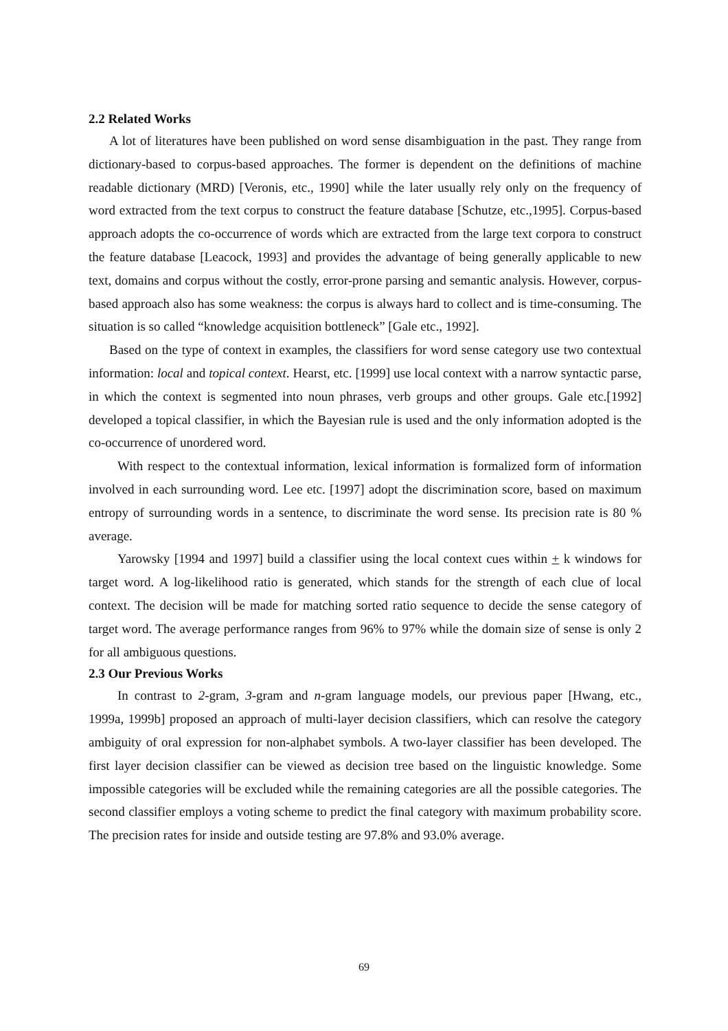2.2 Related Works
A lot of literatures have been published on word sense disambiguation in the past. They range from dictionary-based to corpus-based approaches. The former is dependent on the definitions of machine readable dictionary (MRD) [Veronis, etc., 1990] while the later usually rely only on the frequency of word extracted from the text corpus to construct the feature database [Schutze, etc.,1995]. Corpus-based approach adopts the co-occurrence of words which are extracted from the large text corpora to construct the feature database [Leacock, 1993] and provides the advantage of being generally applicable to new text, domains and corpus without the costly, error-prone parsing and semantic analysis. However, corpus-based approach also has some weakness: the corpus is always hard to collect and is time-consuming. The situation is so called “knowledge acquisition bottleneck” [Gale etc., 1992].
Based on the type of context in examples, the classifiers for word sense category use two contextual information: local and topical context. Hearst, etc. [1999] use local context with a narrow syntactic parse, in which the context is segmented into noun phrases, verb groups and other groups. Gale etc.[1992] developed a topical classifier, in which the Bayesian rule is used and the only information adopted is the co-occurrence of unordered word.
With respect to the contextual information, lexical information is formalized form of information involved in each surrounding word. Lee etc. [1997] adopt the discrimination score, based on maximum entropy of surrounding words in a sentence, to discriminate the word sense. Its precision rate is 80 % average.
Yarowsky [1994 and 1997] build a classifier using the local context cues within + k windows for target word. A log-likelihood ratio is generated, which stands for the strength of each clue of local context. The decision will be made for matching sorted ratio sequence to decide the sense category of target word. The average performance ranges from 96% to 97% while the domain size of sense is only 2 for all ambiguous questions.
2.3 Our Previous Works
In contrast to 2-gram, 3-gram and n-gram language models, our previous paper [Hwang, etc., 1999a, 1999b] proposed an approach of multi-layer decision classifiers, which can resolve the category ambiguity of oral expression for non-alphabet symbols. A two-layer classifier has been developed. The first layer decision classifier can be viewed as decision tree based on the linguistic knowledge. Some impossible categories will be excluded while the remaining categories are all the possible categories. The second classifier employs a voting scheme to predict the final category with maximum probability score. The precision rates for inside and outside testing are 97.8% and 93.0% average.
69